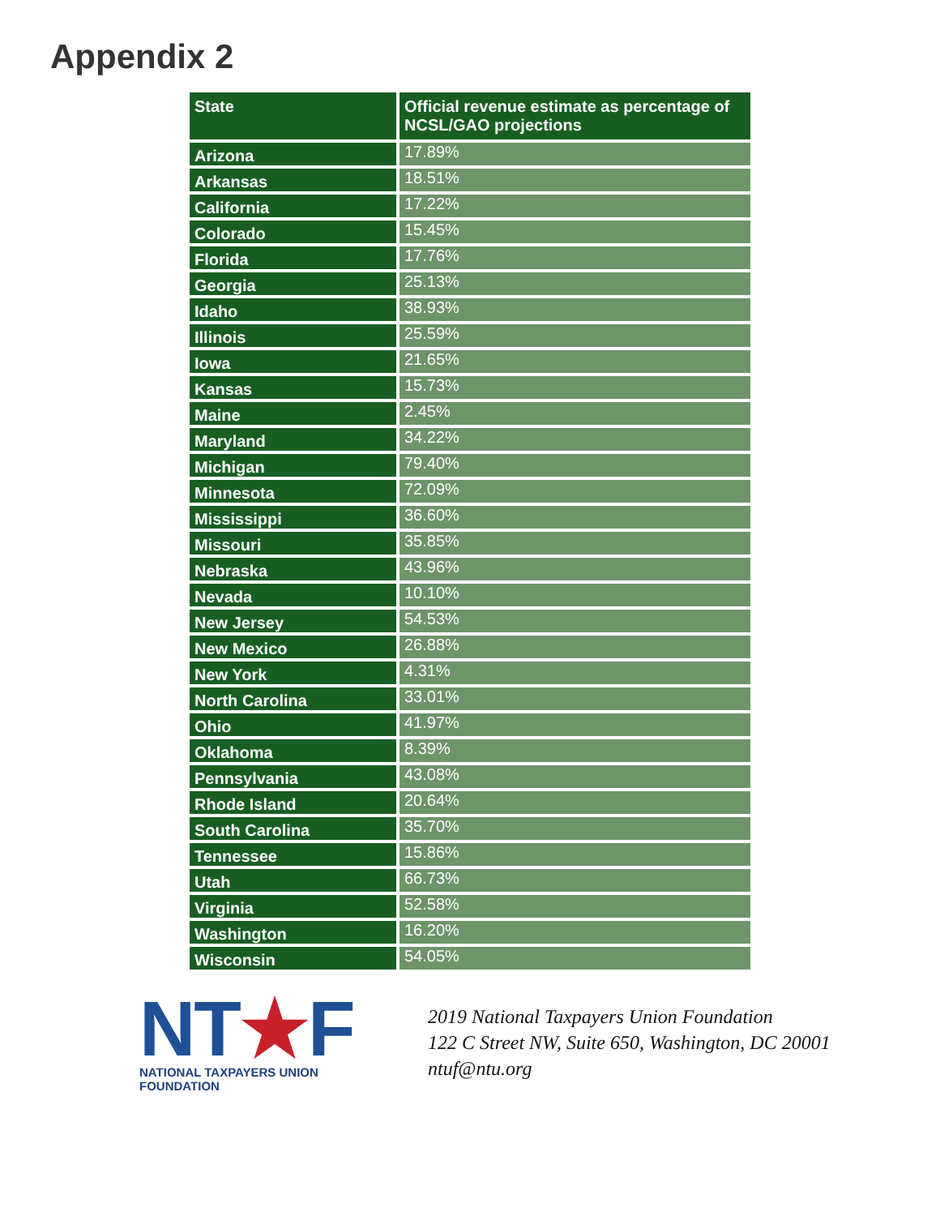Appendix 2
| State | Official revenue estimate as percentage of NCSL/GAO projections |
| --- | --- |
| Arizona | 17.89% |
| Arkansas | 18.51% |
| California | 17.22% |
| Colorado | 15.45% |
| Florida | 17.76% |
| Georgia | 25.13% |
| Idaho | 38.93% |
| Illinois | 25.59% |
| Iowa | 21.65% |
| Kansas | 15.73% |
| Maine | 2.45% |
| Maryland | 34.22% |
| Michigan | 79.40% |
| Minnesota | 72.09% |
| Mississippi | 36.60% |
| Missouri | 35.85% |
| Nebraska | 43.96% |
| Nevada | 10.10% |
| New Jersey | 54.53% |
| New Mexico | 26.88% |
| New York | 4.31% |
| North Carolina | 33.01% |
| Ohio | 41.97% |
| Oklahoma | 8.39% |
| Pennsylvania | 43.08% |
| Rhode Island | 20.64% |
| South Carolina | 35.70% |
| Tennessee | 15.86% |
| Utah | 66.73% |
| Virginia | 52.58% |
| Washington | 16.20% |
| Wisconsin | 54.05% |
NT★F
NATIONAL TAXPAYERS UNION FOUNDATION
2019 National Taxpayers Union Foundation
122 C Street NW, Suite 650, Washington, DC 20001
ntuf@ntu.org